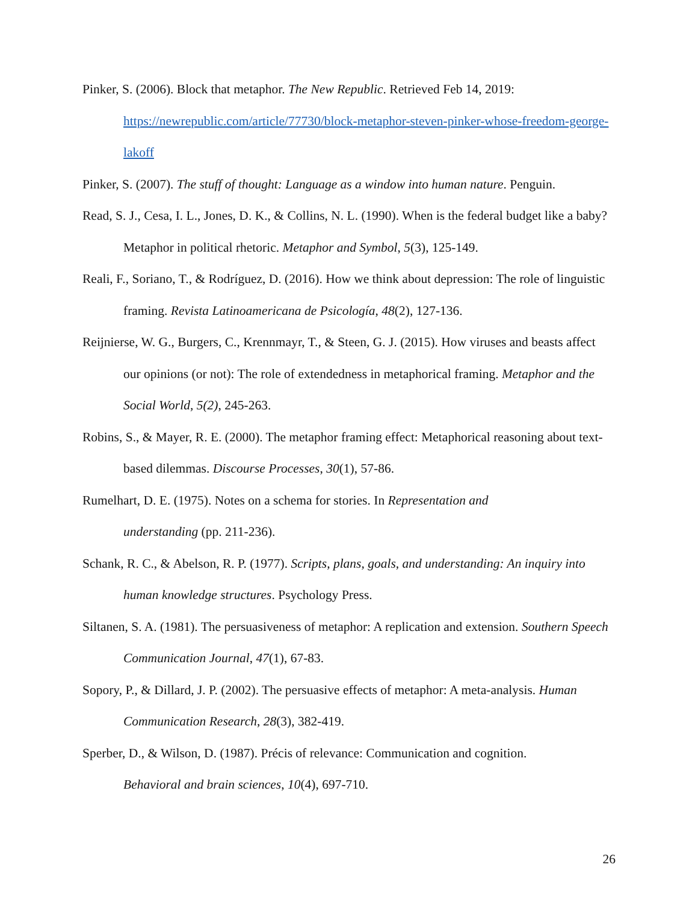Pinker, S. (2006). Block that metaphor. The New Republic. Retrieved Feb 14, 2019: https://newrepublic.com/article/77730/block-metaphor-steven-pinker-whose-freedom-george-lakoff
Pinker, S. (2007). The stuff of thought: Language as a window into human nature. Penguin.
Read, S. J., Cesa, I. L., Jones, D. K., & Collins, N. L. (1990). When is the federal budget like a baby? Metaphor in political rhetoric. Metaphor and Symbol, 5(3), 125-149.
Reali, F., Soriano, T., & Rodríguez, D. (2016). How we think about depression: The role of linguistic framing. Revista Latinoamericana de Psicología, 48(2), 127-136.
Reijnierse, W. G., Burgers, C., Krennmayr, T., & Steen, G. J. (2015). How viruses and beasts affect our opinions (or not): The role of extendedness in metaphorical framing. Metaphor and the Social World, 5(2), 245-263.
Robins, S., & Mayer, R. E. (2000). The metaphor framing effect: Metaphorical reasoning about text-based dilemmas. Discourse Processes, 30(1), 57-86.
Rumelhart, D. E. (1975). Notes on a schema for stories. In Representation and
understanding (pp. 211-236).
Schank, R. C., & Abelson, R. P. (1977). Scripts, plans, goals, and understanding: An inquiry into human knowledge structures. Psychology Press.
Siltanen, S. A. (1981). The persuasiveness of metaphor: A replication and extension. Southern Speech Communication Journal, 47(1), 67-83.
Sopory, P., & Dillard, J. P. (2002). The persuasive effects of metaphor: A meta‐analysis. Human Communication Research, 28(3), 382-419.
Sperber, D., & Wilson, D. (1987). Précis of relevance: Communication and cognition.
Behavioral and brain sciences, 10(4), 697-710.
26